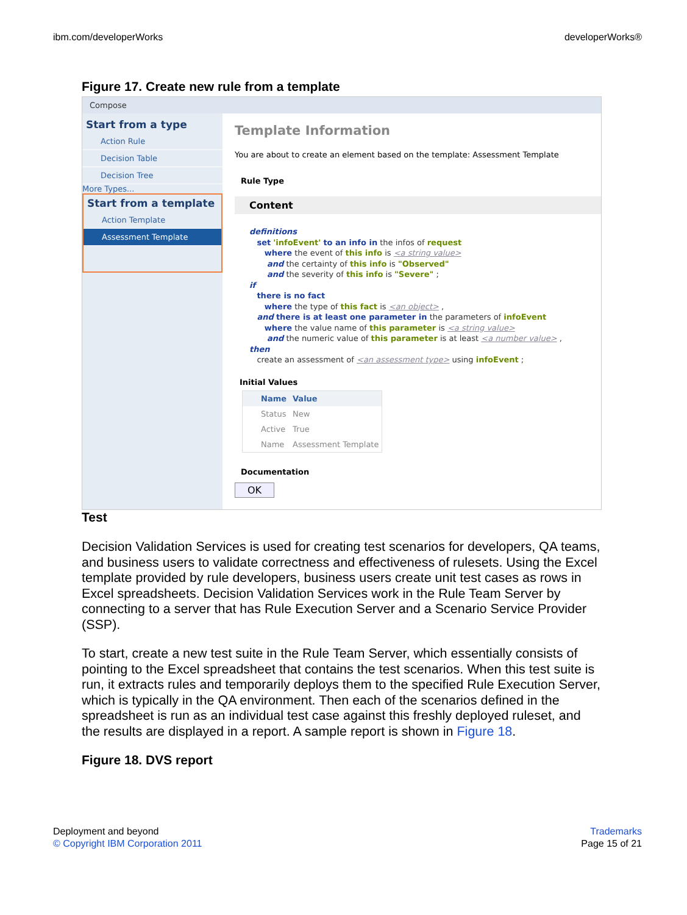ibm.com/developerWorks developerWorks®
Figure 17. Create new rule from a template
Compose
Start from a type
Action Rule
Decision Table
Decision Tree
More Types...
Start from a template
Action Template
Assessment Template
Template Information
You are about to create an element based on the template: Assessment Template
Rule Type
Content
definitions
set 'infoEvent' to an info in the infos of request
where the event of this info is <a string value>
and the certainty of this info is "Observed"
and the severity of this info is "Severe" ;
if
there is no fact
where the type of this fact is <an object> ,
and there is at least one parameter in the parameters of infoEvent
where the value name of this parameter is <a string value>
and the numeric value of this parameter is at least <a number value> ,
then
create an assessment of <an assessment type> using infoEvent ;
Initial Values
| Name | Value |
| --- | --- |
| Status | New |
| Active | True |
| Name | Assessment Template |
Documentation
OK
Test
Decision Validation Services is used for creating test scenarios for developers, QA teams, and business users to validate correctness and effectiveness of rulesets. Using the Excel template provided by rule developers, business users create unit test cases as rows in Excel spreadsheets. Decision Validation Services work in the Rule Team Server by connecting to a server that has Rule Execution Server and a Scenario Service Provider (SSP).
To start, create a new test suite in the Rule Team Server, which essentially consists of pointing to the Excel spreadsheet that contains the test scenarios. When this test suite is run, it extracts rules and temporarily deploys them to the specified Rule Execution Server, which is typically in the QA environment. Then each of the scenarios defined in the spreadsheet is run as an individual test case against this freshly deployed ruleset, and the results are displayed in a report. A sample report is shown in Figure 18.
Figure 18. DVS report
Deployment and beyond
© Copyright IBM Corporation 2011
Trademarks
Page 15 of 21